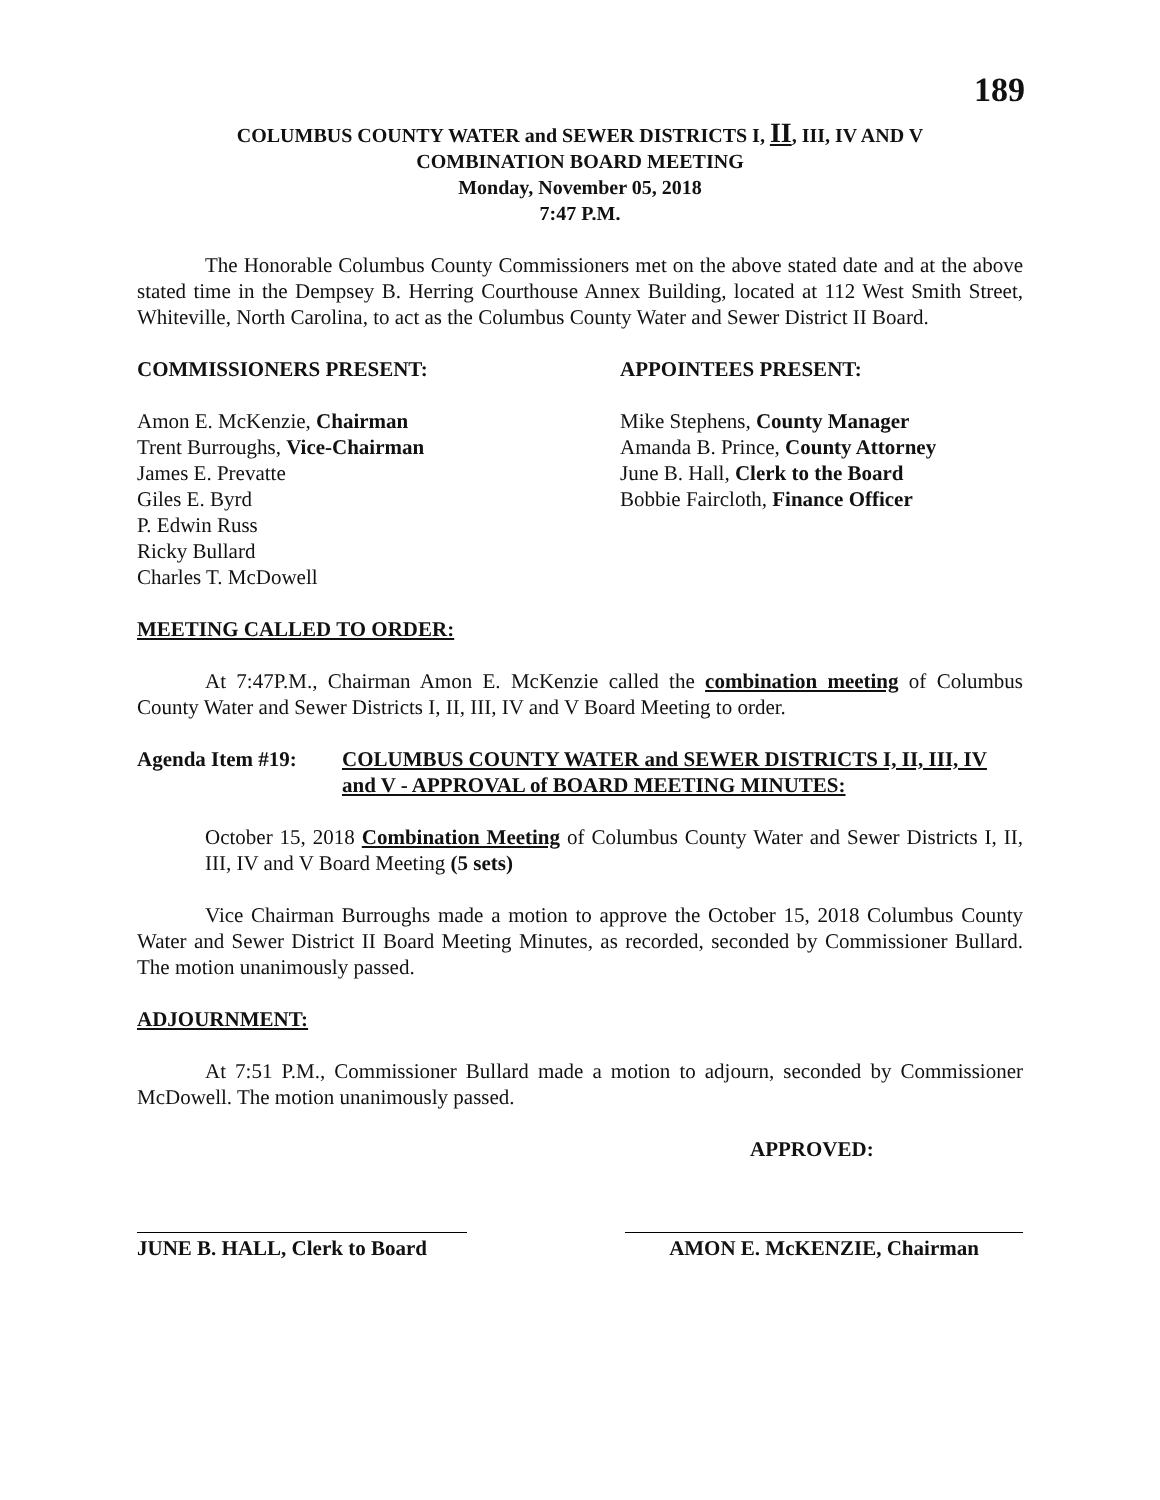189
COLUMBUS COUNTY WATER and SEWER DISTRICTS I, II, III, IV AND V
COMBINATION BOARD MEETING
Monday, November 05, 2018
7:47 P.M.
The Honorable Columbus County Commissioners met on the above stated date and at the above stated time in the Dempsey B. Herring Courthouse Annex Building, located at 112 West Smith Street, Whiteville, North Carolina, to act as the Columbus County Water and Sewer District II Board.
COMMISSIONERS PRESENT:
Amon E. McKenzie, Chairman
Trent Burroughs, Vice-Chairman
James E. Prevatte
Giles E. Byrd
P. Edwin Russ
Ricky Bullard
Charles T. McDowell
APPOINTEES PRESENT:
Mike Stephens, County Manager
Amanda B. Prince, County Attorney
June B. Hall, Clerk to the Board
Bobbie Faircloth, Finance Officer
MEETING CALLED TO ORDER:
At 7:47P.M., Chairman Amon E. McKenzie called the combination meeting of Columbus County Water and Sewer Districts I, II, III, IV and V Board Meeting to order.
Agenda Item #19: COLUMBUS COUNTY WATER and SEWER DISTRICTS I, II, III, IV and V - APPROVAL of BOARD MEETING MINUTES:
October 15, 2018 Combination Meeting of Columbus County Water and Sewer Districts I, II, III, IV and V Board Meeting (5 sets)
Vice Chairman Burroughs made a motion to approve the October 15, 2018 Columbus County Water and Sewer District II Board Meeting Minutes, as recorded, seconded by Commissioner Bullard. The motion unanimously passed.
ADJOURNMENT:
At 7:51 P.M., Commissioner Bullard made a motion to adjourn, seconded by Commissioner McDowell. The motion unanimously passed.
APPROVED:
JUNE B. HALL, Clerk to Board
AMON E. McKENZIE, Chairman